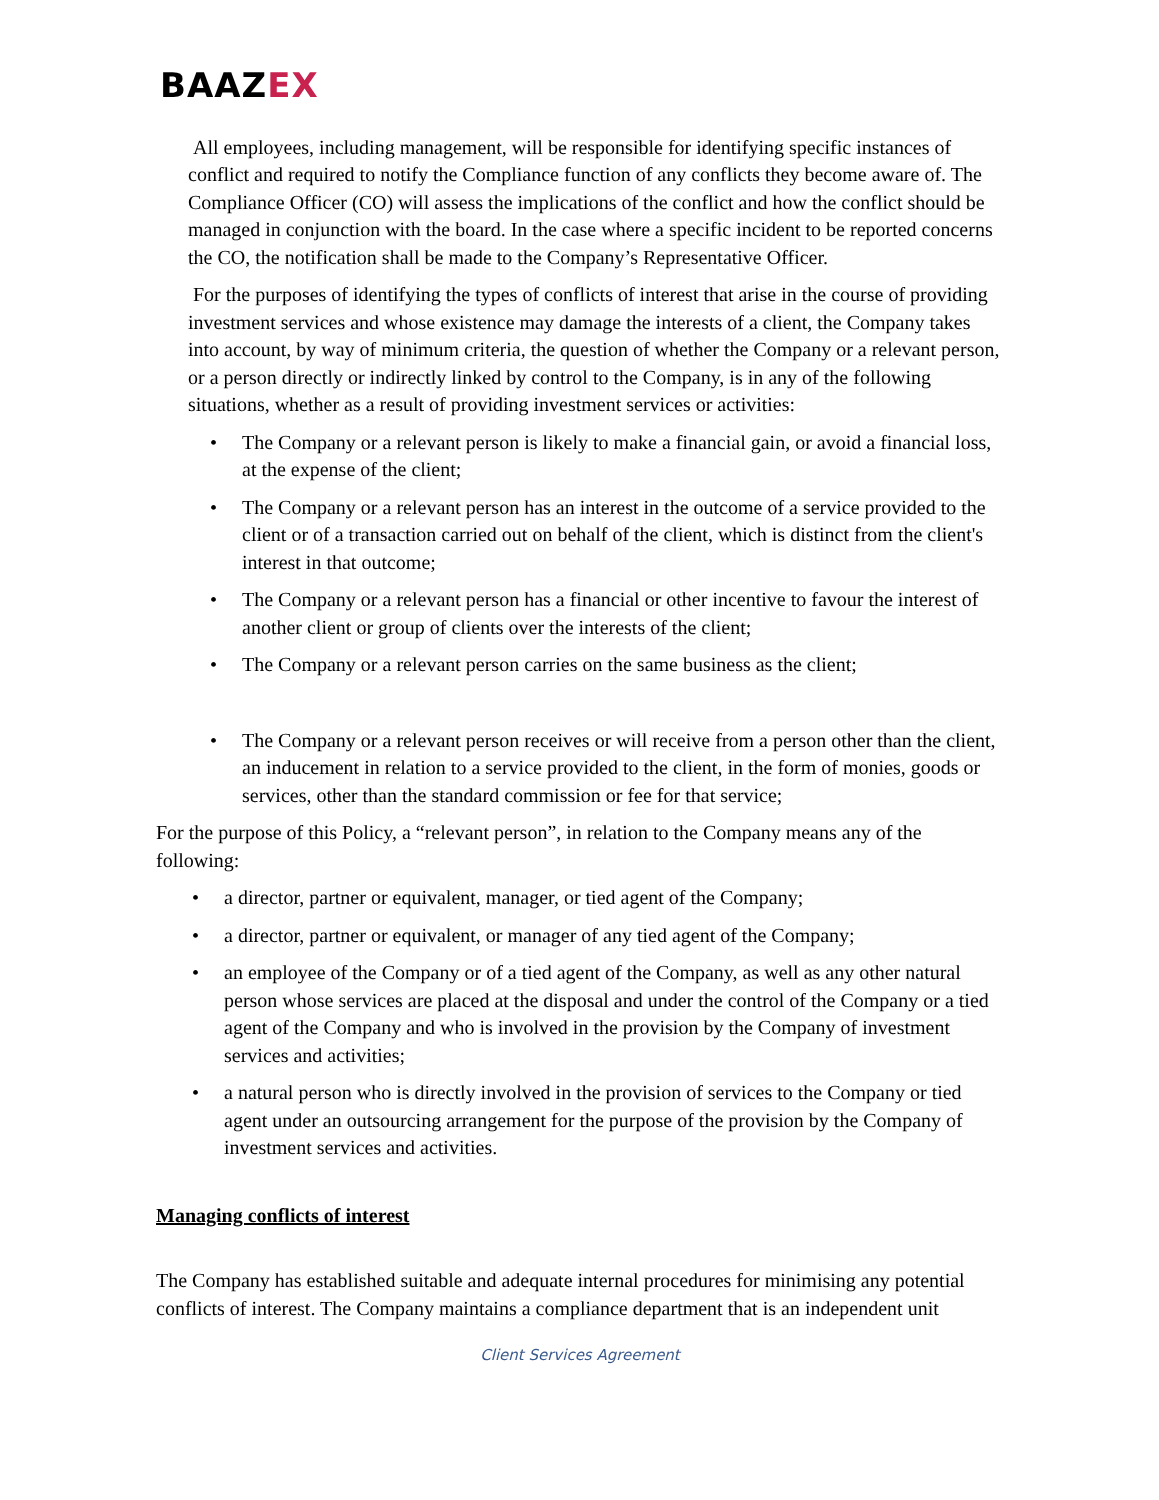BAAZEX
All employees, including management, will be responsible for identifying specific instances of conflict and required to notify the Compliance function of any conflicts they become aware of. The Compliance Officer (CO) will assess the implications of the conflict and how the conflict should be managed in conjunction with the board. In the case where a specific incident to be reported concerns the CO, the notification shall be made to the Company’s Representative Officer.
For the purposes of identifying the types of conflicts of interest that arise in the course of providing investment services and whose existence may damage the interests of a client, the Company takes into account, by way of minimum criteria, the question of whether the Company or a relevant person, or a person directly or indirectly linked by control to the Company, is in any of the following situations, whether as a result of providing investment services or activities:
• The Company or a relevant person is likely to make a financial gain, or avoid a financial loss, at the expense of the client;
• The Company or a relevant person has an interest in the outcome of a service provided to the client or of a transaction carried out on behalf of the client, which is distinct from the client's interest in that outcome;
• The Company or a relevant person has a financial or other incentive to favour the interest of another client or group of clients over the interests of the client;
• The Company or a relevant person carries on the same business as the client;
• The Company or a relevant person receives or will receive from a person other than the client, an inducement in relation to a service provided to the client, in the form of monies, goods or services, other than the standard commission or fee for that service;
For the purpose of this Policy, a “relevant person”, in relation to the Company means any of the following:
• a director, partner or equivalent, manager, or tied agent of the Company;
• a director, partner or equivalent, or manager of any tied agent of the Company;
• an employee of the Company or of a tied agent of the Company, as well as any other natural person whose services are placed at the disposal and under the control of the Company or a tied agent of the Company and who is involved in the provision by the Company of investment services and activities;
• a natural person who is directly involved in the provision of services to the Company or tied agent under an outsourcing arrangement for the purpose of the provision by the Company of investment services and activities.
Managing conflicts of interest
The Company has established suitable and adequate internal procedures for minimising any potential conflicts of interest. The Company maintains a compliance department that is an independent unit
Client Services Agreement